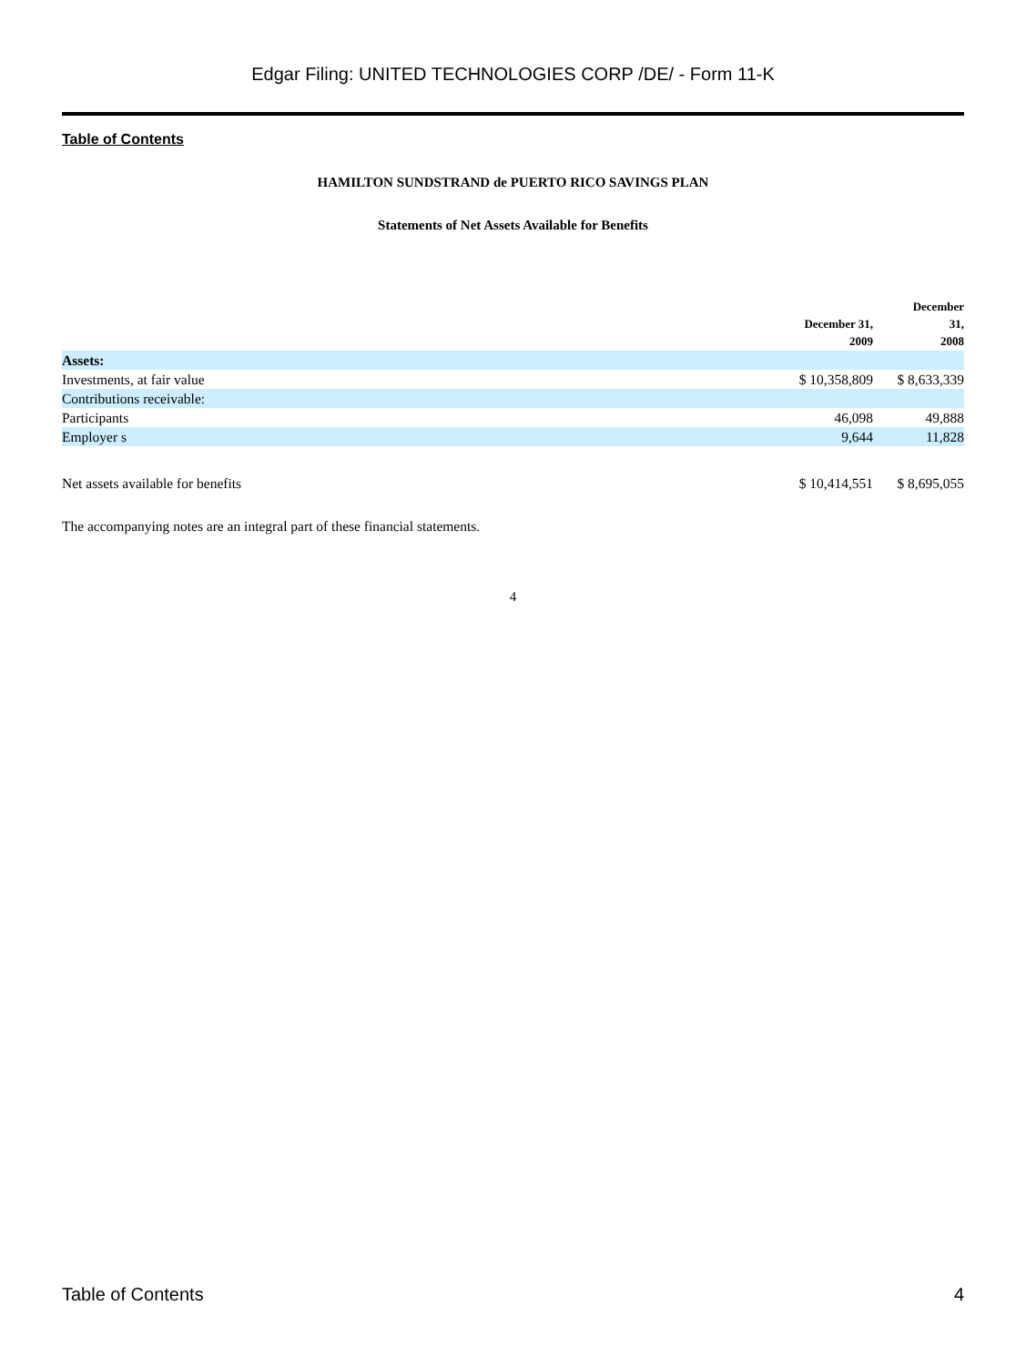Edgar Filing: UNITED TECHNOLOGIES CORP /DE/ - Form 11-K
Table of Contents
HAMILTON SUNDSTRAND de PUERTO RICO SAVINGS PLAN
Statements of Net Assets Available for Benefits
| | December 31, 2009 | December 31, 2008 |
| --- | --- | --- |
| Assets: | | |
| Investments, at fair value | $ 10,358,809 | $ 8,633,339 |
| Contributions receivable: | | |
| Participants | 46,098 | 49,888 |
| Employer s | 9,644 | 11,828 |
| Net assets available for benefits | $ 10,414,551 | $ 8,695,055 |
The accompanying notes are an integral part of these financial statements.
4
Table of Contents 4